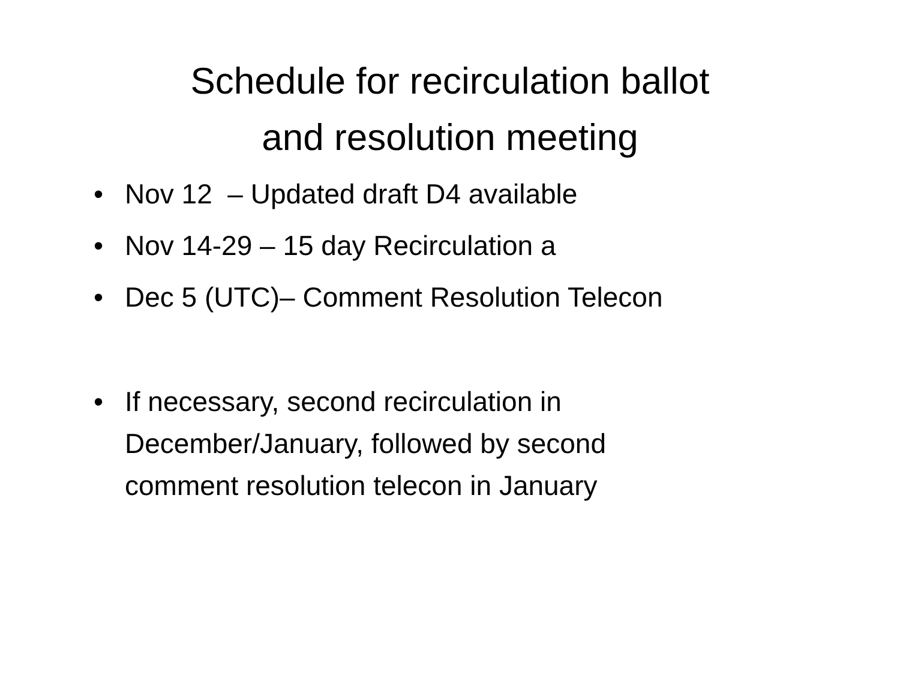Schedule for recirculation ballot
and resolution meeting
• Nov 12 – Updated draft D4 available
• Nov 14-29 – 15 day Recirculation a
• Dec 5 (UTC)– Comment Resolution Telecon
• If necessary, second recirculation in December/January, followed by second comment resolution telecon in January